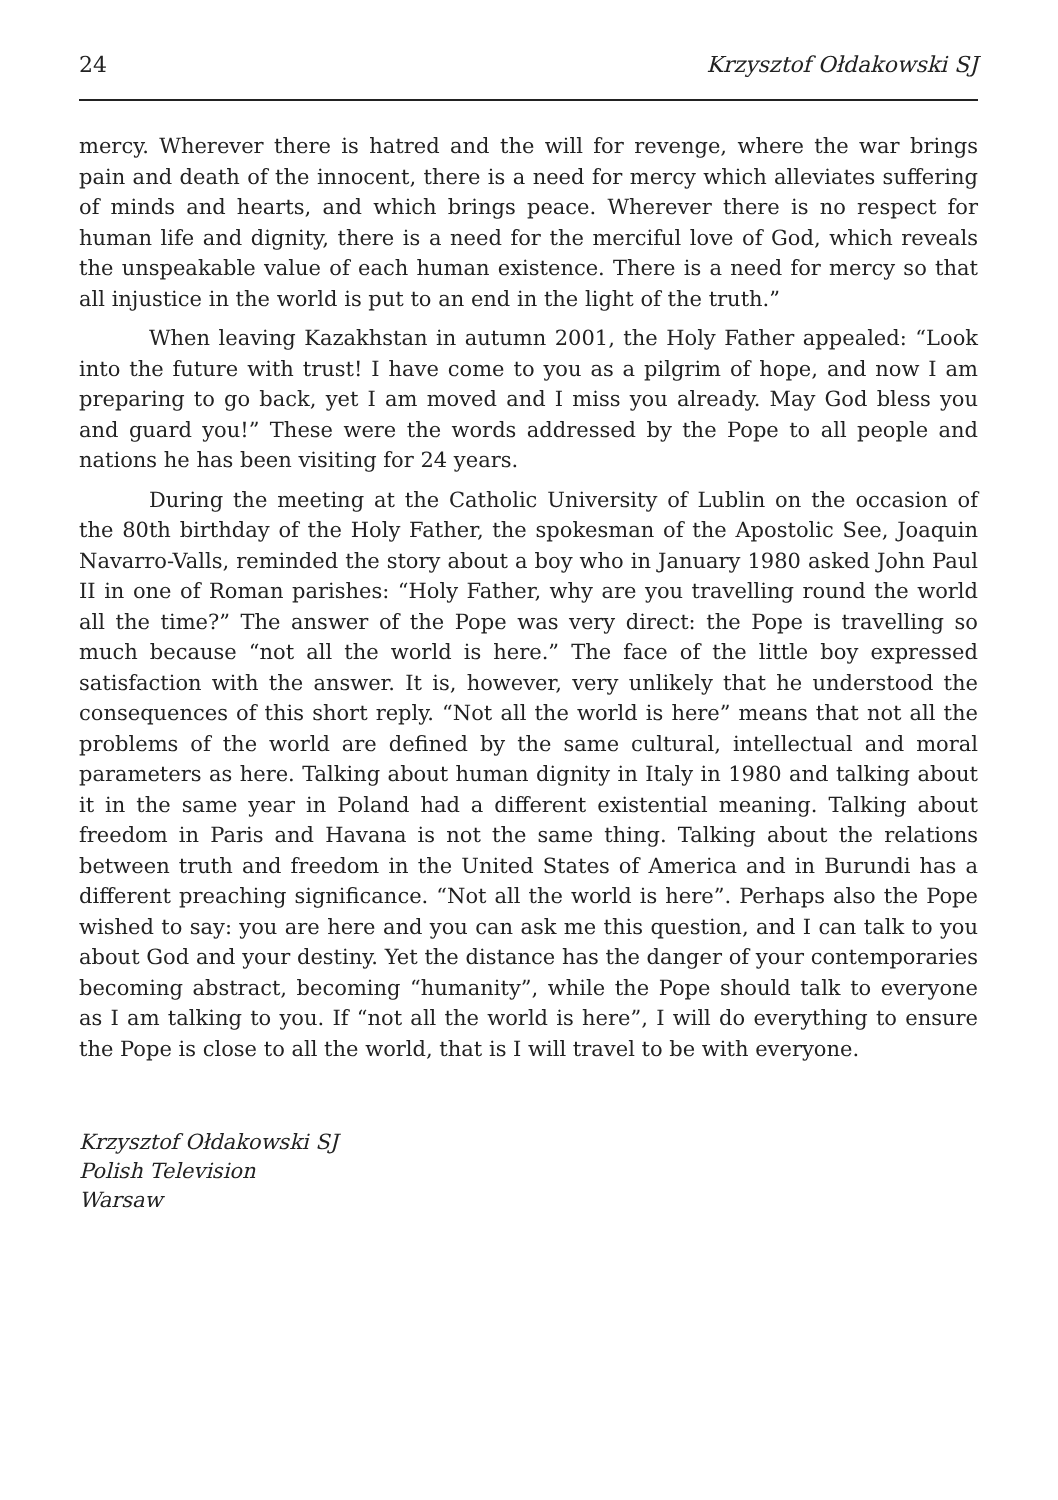24 Krzysztof Ołdakowski SJ
mercy. Wherever there is hatred and the will for revenge, where the war brings pain and death of the innocent, there is a need for mercy which alleviates suffering of minds and hearts, and which brings peace. Wherever there is no respect for human life and dignity, there is a need for the merciful love of God, which reveals the unspeakable value of each human existence. There is a need for mercy so that all injustice in the world is put to an end in the light of the truth.”
When leaving Kazakhstan in autumn 2001, the Holy Father appealed: “Look into the future with trust! I have come to you as a pilgrim of hope, and now I am preparing to go back, yet I am moved and I miss you already. May God bless you and guard you!” These were the words addressed by the Pope to all people and nations he has been visiting for 24 years.
During the meeting at the Catholic University of Lublin on the occasion of the 80th birthday of the Holy Father, the spokesman of the Apostolic See, Joaquin Navarro-Valls, reminded the story about a boy who in January 1980 asked John Paul II in one of Roman parishes: “Holy Father, why are you travelling round the world all the time?” The answer of the Pope was very direct: the Pope is travelling so much because “not all the world is here.” The face of the little boy expressed satisfaction with the answer. It is, however, very unlikely that he understood the consequences of this short reply. “Not all the world is here” means that not all the problems of the world are defined by the same cultural, intellectual and moral parameters as here. Talking about human dignity in Italy in 1980 and talking about it in the same year in Poland had a different existential meaning. Talking about freedom in Paris and Havana is not the same thing. Talking about the relations between truth and freedom in the United States of America and in Burundi has a different preaching significance. “Not all the world is here”. Perhaps also the Pope wished to say: you are here and you can ask me this question, and I can talk to you about God and your destiny. Yet the distance has the danger of your contemporaries becoming abstract, becoming “humanity”, while the Pope should talk to everyone as I am talking to you. If “not all the world is here”, I will do everything to ensure the Pope is close to all the world, that is I will travel to be with everyone.
Krzysztof Ołdakowski SJ
Polish Television
Warsaw